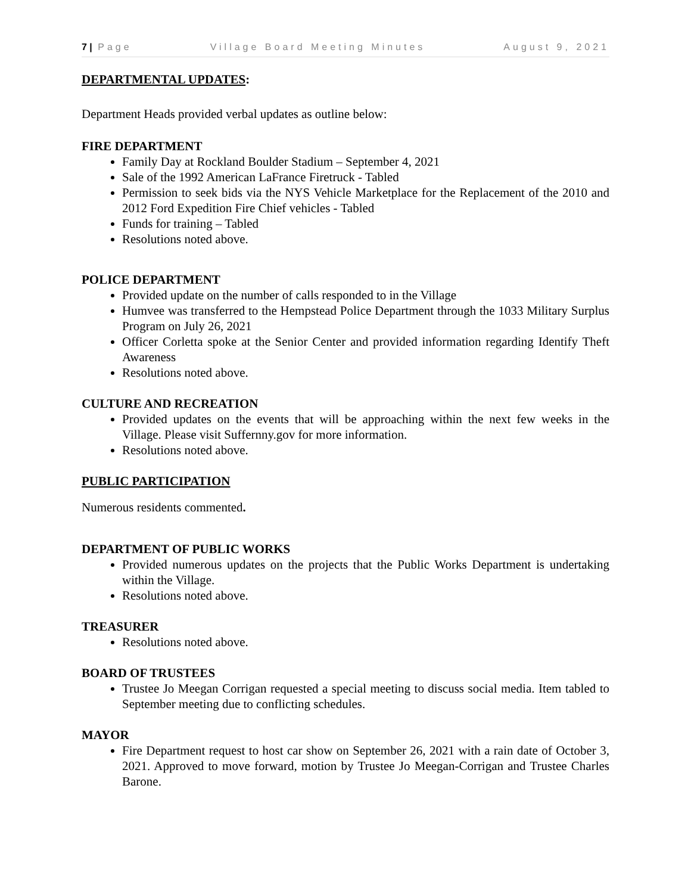7 | Page Village Board Meeting Minutes August 9, 2021
DEPARTMENTAL UPDATES:
Department Heads provided verbal updates as outline below:
FIRE DEPARTMENT
Family Day at Rockland Boulder Stadium – September 4, 2021
Sale of the 1992 American LaFrance Firetruck - Tabled
Permission to seek bids via the NYS Vehicle Marketplace for the Replacement of the 2010 and 2012 Ford Expedition Fire Chief vehicles - Tabled
Funds for training – Tabled
Resolutions noted above.
POLICE DEPARTMENT
Provided update on the number of calls responded to in the Village
Humvee was transferred to the Hempstead Police Department through the 1033 Military Surplus Program on July 26, 2021
Officer Corletta spoke at the Senior Center and provided information regarding Identify Theft Awareness
Resolutions noted above.
CULTURE AND RECREATION
Provided updates on the events that will be approaching within the next few weeks in the Village. Please visit Suffernny.gov for more information.
Resolutions noted above.
PUBLIC PARTICIPATION
Numerous residents commented.
DEPARTMENT OF PUBLIC WORKS
Provided numerous updates on the projects that the Public Works Department is undertaking within the Village.
Resolutions noted above.
TREASURER
Resolutions noted above.
BOARD OF TRUSTEES
Trustee Jo Meegan Corrigan requested a special meeting to discuss social media. Item tabled to September meeting due to conflicting schedules.
MAYOR
Fire Department request to host car show on September 26, 2021 with a rain date of October 3, 2021. Approved to move forward, motion by Trustee Jo Meegan-Corrigan and Trustee Charles Barone.